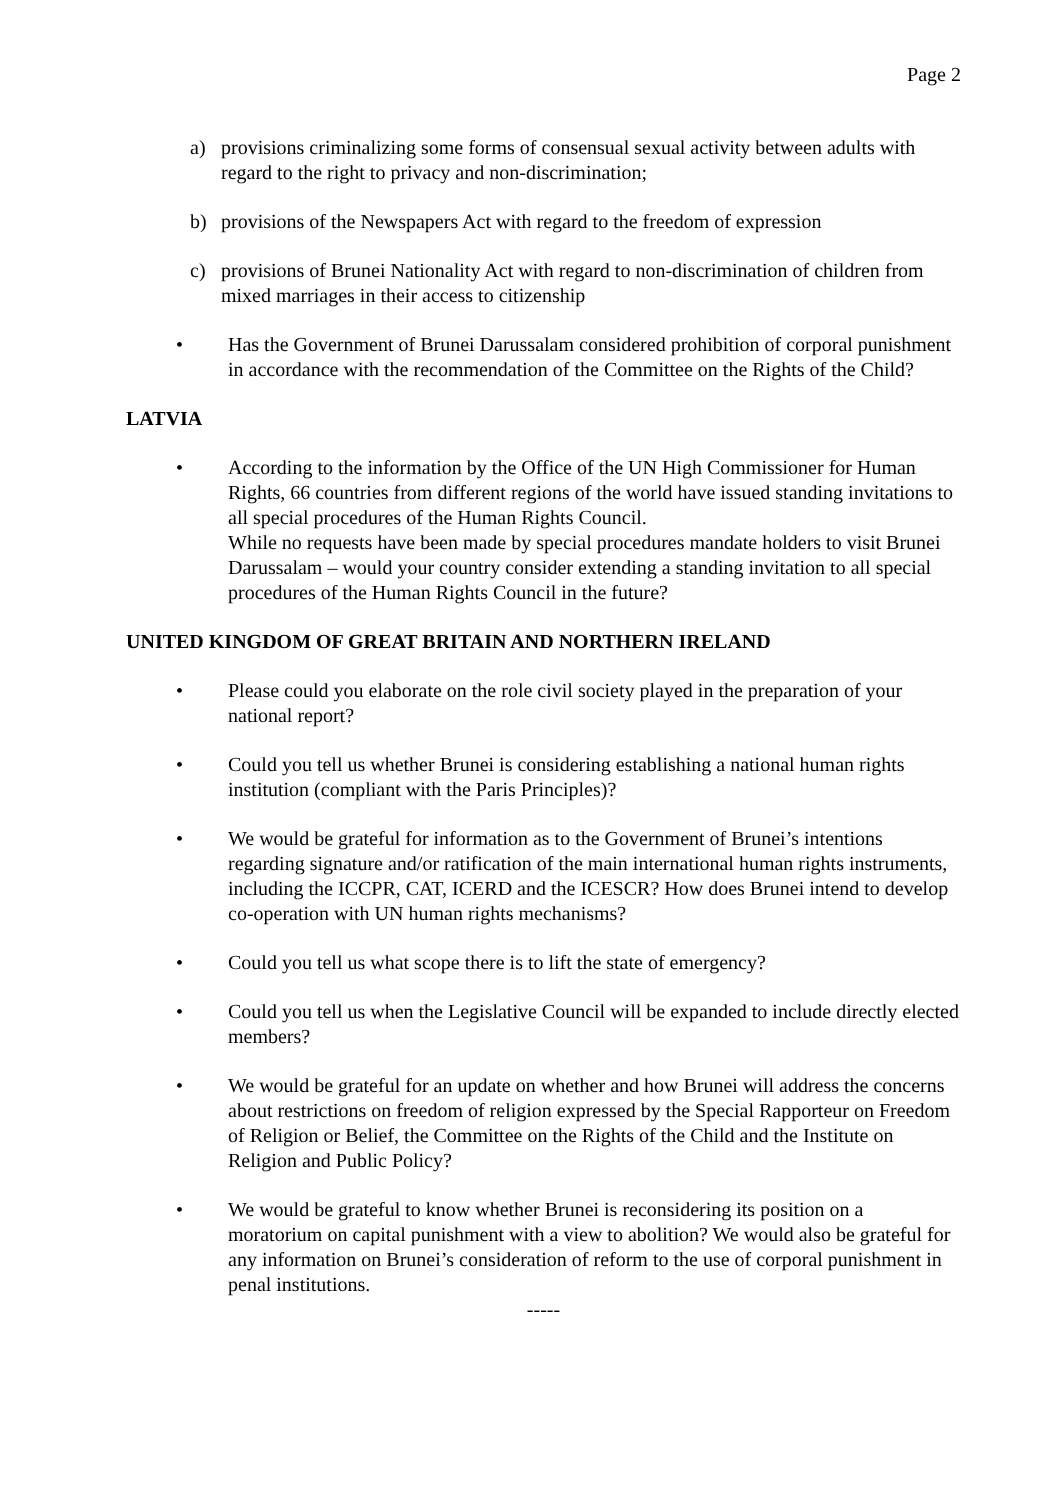Page 2
a) provisions criminalizing some forms of consensual sexual activity between adults with regard to the right to privacy and non-discrimination;
b) provisions of the Newspapers Act with regard to the freedom of expression
c) provisions of Brunei Nationality Act with regard to non-discrimination of children from mixed marriages in their access to citizenship
• Has the Government of Brunei Darussalam considered prohibition of corporal punishment in accordance with the recommendation of the Committee on the Rights of the Child?
LATVIA
• According to the information by the Office of the UN High Commissioner for Human Rights, 66 countries from different regions of the world have issued standing invitations to all special procedures of the Human Rights Council.
While no requests have been made by special procedures mandate holders to visit Brunei Darussalam – would your country consider extending a standing invitation to all special procedures of the Human Rights Council in the future?
UNITED KINGDOM OF GREAT BRITAIN AND NORTHERN IRELAND
• Please could you elaborate on the role civil society played in the preparation of your national report?
• Could you tell us whether Brunei is considering establishing a national human rights institution (compliant with the Paris Principles)?
• We would be grateful for information as to the Government of Brunei’s intentions regarding signature and/or ratification of the main international human rights instruments, including the ICCPR, CAT, ICERD and the ICESCR? How does Brunei intend to develop co-operation with UN human rights mechanisms?
• Could you tell us what scope there is to lift the state of emergency?
• Could you tell us when the Legislative Council will be expanded to include directly elected members?
• We would be grateful for an update on whether and how Brunei will address the concerns about restrictions on freedom of religion expressed by the Special Rapporteur on Freedom of Religion or Belief, the Committee on the Rights of the Child and the Institute on Religion and Public Policy?
• We would be grateful to know whether Brunei is reconsidering its position on a moratorium on capital punishment with a view to abolition? We would also be grateful for any information on Brunei’s consideration of reform to the use of corporal punishment in penal institutions.
-----